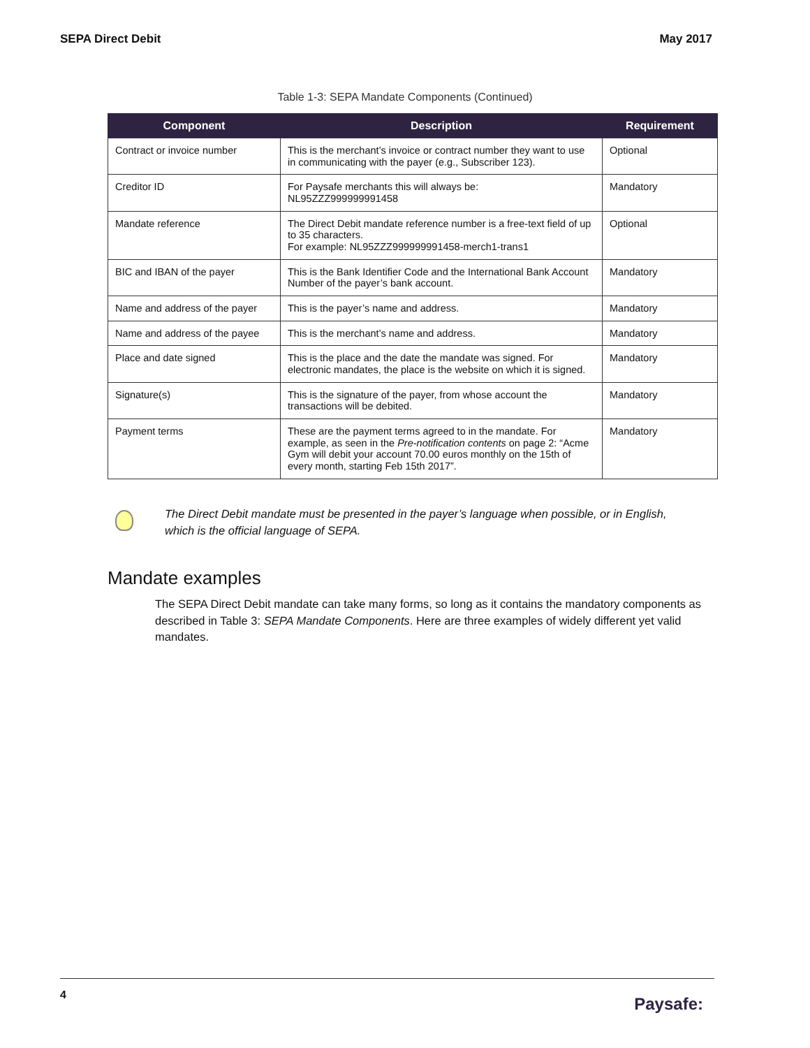SEPA Direct Debit May 2017
Table 1-3: SEPA Mandate Components (Continued)
| Component | Description | Requirement |
| --- | --- | --- |
| Contract or invoice number | This is the merchant’s invoice or contract number they want to use in communicating with the payer (e.g., Subscriber 123). | Optional |
| Creditor ID | For Paysafe merchants this will always be: NL95ZZZ999999991458 | Mandatory |
| Mandate reference | The Direct Debit mandate reference number is a free-text field of up to 35 characters. For example: NL95ZZZ999999991458-merch1-trans1 | Optional |
| BIC and IBAN of the payer | This is the Bank Identifier Code and the International Bank Account Number of the payer’s bank account. | Mandatory |
| Name and address of the payer | This is the payer’s name and address. | Mandatory |
| Name and address of the payee | This is the merchant’s name and address. | Mandatory |
| Place and date signed | This is the place and the date the mandate was signed. For electronic mandates, the place is the website on which it is signed. | Mandatory |
| Signature(s) | This is the signature of the payer, from whose account the transactions will be debited. | Mandatory |
| Payment terms | These are the payment terms agreed to in the mandate. For example, as seen in the Pre-notification contents on page 2: “Acme Gym will debit your account 70.00 euros monthly on the 15th of every month, starting Feb 15th 2017”. | Mandatory |
The Direct Debit mandate must be presented in the payer’s language when possible, or in English,
which is the official language of SEPA.
Mandate examples
The SEPA Direct Debit mandate can take many forms, so long as it contains the mandatory components as described in Table 3: SEPA Mandate Components. Here are three examples of widely different yet valid mandates.
4 Paysafe: